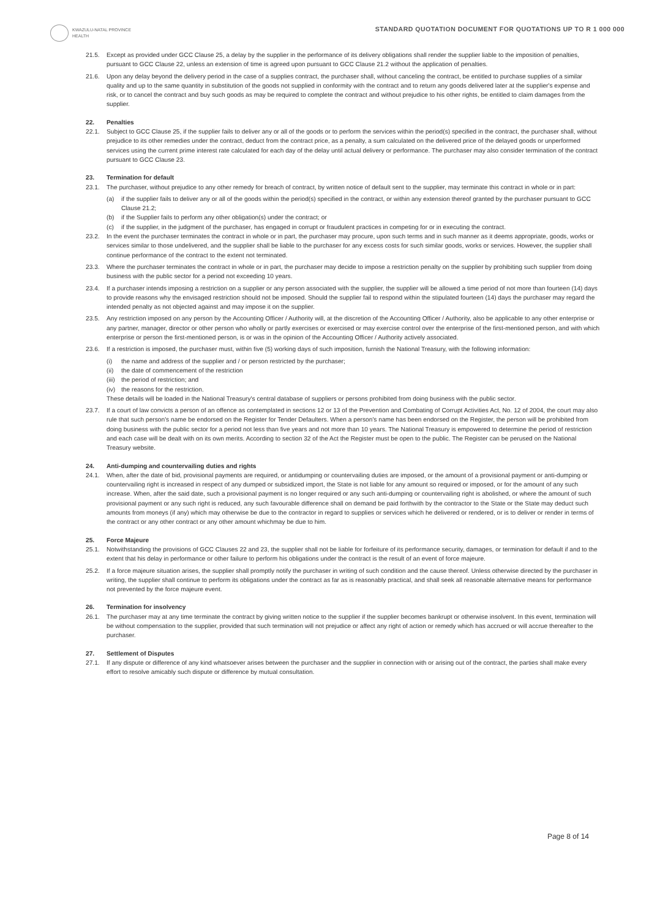KWAZULU-NATAL PROVINCE
HEALTH
STANDARD QUOTATION DOCUMENT FOR QUOTATIONS UP TO R 1 000 000
21.5. Except as provided under GCC Clause 25, a delay by the supplier in the performance of its delivery obligations shall render the supplier liable to the imposition of penalties, pursuant to GCC Clause 22, unless an extension of time is agreed upon pursuant to GCC Clause 21.2 without the application of penalties.
21.6. Upon any delay beyond the delivery period in the case of a supplies contract, the purchaser shall, without canceling the contract, be entitled to purchase supplies of a similar quality and up to the same quantity in substitution of the goods not supplied in conformity with the contract and to return any goods delivered later at the supplier's expense and risk, or to cancel the contract and buy such goods as may be required to complete the contract and without prejudice to his other rights, be entitled to claim damages from the supplier.
22. Penalties
22.1. Subject to GCC Clause 25, if the supplier fails to deliver any or all of the goods or to perform the services within the period(s) specified in the contract, the purchaser shall, without prejudice to its other remedies under the contract, deduct from the contract price, as a penalty, a sum calculated on the delivered price of the delayed goods or unperformed services using the current prime interest rate calculated for each day of the delay until actual delivery or performance. The purchaser may also consider termination of the contract pursuant to GCC Clause 23.
23. Termination for default
23.1. The purchaser, without prejudice to any other remedy for breach of contract, by written notice of default sent to the supplier, may terminate this contract in whole or in part:
(a) if the supplier fails to deliver any or all of the goods within the period(s) specified in the contract, or within any extension thereof granted by the purchaser pursuant to GCC Clause 21.2;
(b) if the Supplier fails to perform any other obligation(s) under the contract; or
(c) if the supplier, in the judgment of the purchaser, has engaged in corrupt or fraudulent practices in competing for or in executing the contract.
23.2. In the event the purchaser terminates the contract in whole or in part, the purchaser may procure, upon such terms and in such manner as it deems appropriate, goods, works or services similar to those undelivered, and the supplier shall be liable to the purchaser for any excess costs for such similar goods, works or services. However, the supplier shall continue performance of the contract to the extent not terminated.
23.3. Where the purchaser terminates the contract in whole or in part, the purchaser may decide to impose a restriction penalty on the supplier by prohibiting such supplier from doing business with the public sector for a period not exceeding 10 years.
23.4. If a purchaser intends imposing a restriction on a supplier or any person associated with the supplier, the supplier will be allowed a time period of not more than fourteen (14) days to provide reasons why the envisaged restriction should not be imposed. Should the supplier fail to respond within the stipulated fourteen (14) days the purchaser may regard the intended penalty as not objected against and may impose it on the supplier.
23.5. Any restriction imposed on any person by the Accounting Officer / Authority will, at the discretion of the Accounting Officer / Authority, also be applicable to any other enterprise or any partner, manager, director or other person who wholly or partly exercises or exercised or may exercise control over the enterprise of the first-mentioned person, and with which enterprise or person the first-mentioned person, is or was in the opinion of the Accounting Officer / Authority actively associated.
23.6. If a restriction is imposed, the purchaser must, within five (5) working days of such imposition, furnish the National Treasury, with the following information:
(i) the name and address of the supplier and / or person restricted by the purchaser;
(ii) the date of commencement of the restriction
(iii) the period of restriction; and
(iv) the reasons for the restriction.
These details will be loaded in the National Treasury's central database of suppliers or persons prohibited from doing business with the public sector.
23.7. If a court of law convicts a person of an offence as contemplated in sections 12 or 13 of the Prevention and Combating of Corrupt Activities Act, No. 12 of 2004, the court may also rule that such person's name be endorsed on the Register for Tender Defaulters. When a person's name has been endorsed on the Register, the person will be prohibited from doing business with the public sector for a period not less than five years and not more than 10 years. The National Treasury is empowered to determine the period of restriction and each case will be dealt with on its own merits. According to section 32 of the Act the Register must be open to the public. The Register can be perused on the National Treasury website.
24. Anti-dumping and countervailing duties and rights
24.1. When, after the date of bid, provisional payments are required, or antidumping or countervailing duties are imposed, or the amount of a provisional payment or anti-dumping or countervailing right is increased in respect of any dumped or subsidized import, the State is not liable for any amount so required or imposed, or for the amount of any such increase. When, after the said date, such a provisional payment is no longer required or any such anti-dumping or countervailing right is abolished, or where the amount of such provisional payment or any such right is reduced, any such favourable difference shall on demand be paid forthwith by the contractor to the State or the State may deduct such amounts from moneys (if any) which may otherwise be due to the contractor in regard to supplies or services which he delivered or rendered, or is to deliver or render in terms of the contract or any other contract or any other amount whichmay be due to him.
25. Force Majeure
25.1. Notwithstanding the provisions of GCC Clauses 22 and 23, the supplier shall not be liable for forfeiture of its performance security, damages, or termination for default if and to the extent that his delay in performance or other failure to perform his obligations under the contract is the result of an event of force majeure.
25.2. If a force majeure situation arises, the supplier shall promptly notify the purchaser in writing of such condition and the cause thereof. Unless otherwise directed by the purchaser in writing, the supplier shall continue to perform its obligations under the contract as far as is reasonably practical, and shall seek all reasonable alternative means for performance not prevented by the force majeure event.
26. Termination for insolvency
26.1. The purchaser may at any time terminate the contract by giving written notice to the supplier if the supplier becomes bankrupt or otherwise insolvent. In this event, termination will be without compensation to the supplier, provided that such termination will not prejudice or affect any right of action or remedy which has accrued or will accrue thereafter to the purchaser.
27. Settlement of Disputes
27.1. If any dispute or difference of any kind whatsoever arises between the purchaser and the supplier in connection with or arising out of the contract, the parties shall make every effort to resolve amicably such dispute or difference by mutual consultation.
Page 8 of 14